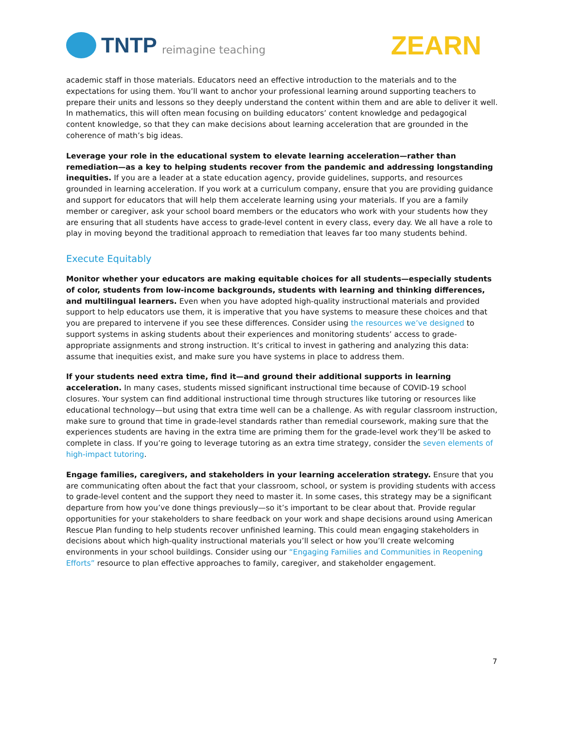TNTP reimagine teaching
ZEARN
academic staff in those materials. Educators need an effective introduction to the materials and to the expectations for using them. You’ll want to anchor your professional learning around supporting teachers to prepare their units and lessons so they deeply understand the content within them and are able to deliver it well. In mathematics, this will often mean focusing on building educators’ content knowledge and pedagogical content knowledge, so that they can make decisions about learning acceleration that are grounded in the coherence of math’s big ideas.
Leverage your role in the educational system to elevate learning acceleration—rather than remediation—as a key to helping students recover from the pandemic and addressing longstanding inequities. If you are a leader at a state education agency, provide guidelines, supports, and resources grounded in learning acceleration. If you work at a curriculum company, ensure that you are providing guidance and support for educators that will help them accelerate learning using your materials. If you are a family member or caregiver, ask your school board members or the educators who work with your students how they are ensuring that all students have access to grade-level content in every class, every day. We all have a role to play in moving beyond the traditional approach to remediation that leaves far too many students behind.
Execute Equitably
Monitor whether your educators are making equitable choices for all students—especially students of color, students from low-income backgrounds, students with learning and thinking differences, and multilingual learners. Even when you have adopted high-quality instructional materials and provided support to help educators use them, it is imperative that you have systems to measure these choices and that you are prepared to intervene if you see these differences. Consider using the resources we’ve designed to support systems in asking students about their experiences and monitoring students’ access to grade-appropriate assignments and strong instruction. It’s critical to invest in gathering and analyzing this data: assume that inequities exist, and make sure you have systems in place to address them.
If your students need extra time, find it—and ground their additional supports in learning acceleration. In many cases, students missed significant instructional time because of COVID-19 school closures. Your system can find additional instructional time through structures like tutoring or resources like educational technology—but using that extra time well can be a challenge. As with regular classroom instruction, make sure to ground that time in grade-level standards rather than remedial coursework, making sure that the experiences students are having in the extra time are priming them for the grade-level work they’ll be asked to complete in class. If you’re going to leverage tutoring as an extra time strategy, consider the seven elements of high-impact tutoring.
Engage families, caregivers, and stakeholders in your learning acceleration strategy. Ensure that you are communicating often about the fact that your classroom, school, or system is providing students with access to grade-level content and the support they need to master it. In some cases, this strategy may be a significant departure from how you’ve done things previously—so it’s important to be clear about that. Provide regular opportunities for your stakeholders to share feedback on your work and shape decisions around using American Rescue Plan funding to help students recover unfinished learning. This could mean engaging stakeholders in decisions about which high-quality instructional materials you’ll select or how you’ll create welcoming environments in your school buildings. Consider using our “Engaging Families and Communities in Reopening Efforts” resource to plan effective approaches to family, caregiver, and stakeholder engagement.
7